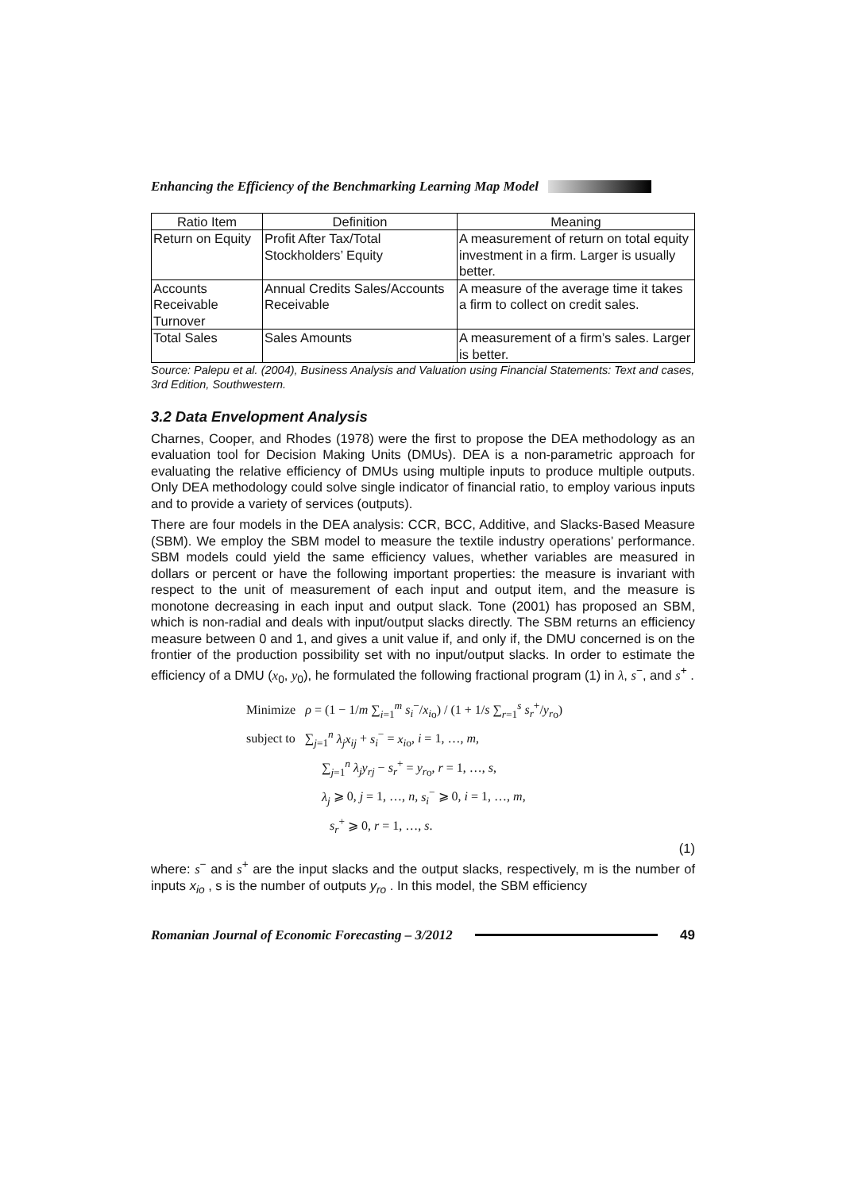Enhancing the Efficiency of the Benchmarking Learning Map Model
| Ratio Item | Definition | Meaning |
| --- | --- | --- |
| Return on Equity | Profit After Tax/Total Stockholders’ Equity | A measurement of return on total equity investment in a firm. Larger is usually better. |
| Accounts Receivable Turnover | Annual Credits Sales/Accounts Receivable | A measure of the average time it takes a firm to collect on credit sales. |
| Total Sales | Sales Amounts | A measurement of a firm’s sales. Larger is better. |
Source: Palepu et al. (2004), Business Analysis and Valuation using Financial Statements: Text and cases, 3rd Edition, Southwestern.
3.2 Data Envelopment Analysis
Charnes, Cooper, and Rhodes (1978) were the first to propose the DEA methodology as an evaluation tool for Decision Making Units (DMUs). DEA is a non-parametric approach for evaluating the relative efficiency of DMUs using multiple inputs to produce multiple outputs. Only DEA methodology could solve single indicator of financial ratio, to employ various inputs and to provide a variety of services (outputs).
There are four models in the DEA analysis: CCR, BCC, Additive, and Slacks-Based Measure (SBM). We employ the SBM model to measure the textile industry operations’ performance. SBM models could yield the same efficiency values, whether variables are measured in dollars or percent or have the following important properties: the measure is invariant with respect to the unit of measurement of each input and output item, and the measure is monotone decreasing in each input and output slack. Tone (2001) has proposed an SBM, which is non-radial and deals with input/output slacks directly. The SBM returns an efficiency measure between 0 and 1, and gives a unit value if, and only if, the DMU concerned is on the frontier of the production possibility set with no input/output slacks. In order to estimate the efficiency of a DMU (x<sub>0</sub>, y<sub>0</sub>), he formulated the following fractional program (1) in λ, s<sup>−</sup>, and s<sup>+</sup> .
Minimize ρ = (1 − 1/m ∑<sub>i=1</sub><sup>m</sup> s<sub>i</sub><sup>−</sup>/x<sub>i</sub><sub>o</sub>) / (1 + 1/s ∑<sub>r=1</sub><sup>s</sup> s<sub>r</sub><sup>+</sup>/y<sub>r</sub><sub>o</sub>)
subject to ∑<sub>j=1</sub><sup>n</sup> λ<sub>j</sub>x<sub>ij</sub> + s<sub>i</sub><sup>−</sup> = x<sub>i</sub><sub>o</sub>, i = 1, …, m,
∑<sub>j=1</sub><sup>n</sup> λ<sub>j</sub>y<sub>rj</sub> − s<sub>r</sub><sup>+</sup> = y<sub>r</sub><sub>o</sub>, r = 1, …, s,
λ<sub>j</sub> ⩾ 0, j = 1, …, n, s<sub>i</sub><sup>−</sup> ⩾ 0, i = 1, …, m,
s<sub>r</sub><sup>+</sup> ⩾ 0, r = 1, …, s.
(1)
where: s<sup>−</sup> and s<sup>+</sup> are the input slacks and the output slacks, respectively, m is the number of inputs x<sub>io</sub> , s is the number of outputs y<sub>ro</sub> . In this model, the SBM efficiency
Romanian Journal of Economic Forecasting – 3/2012 49